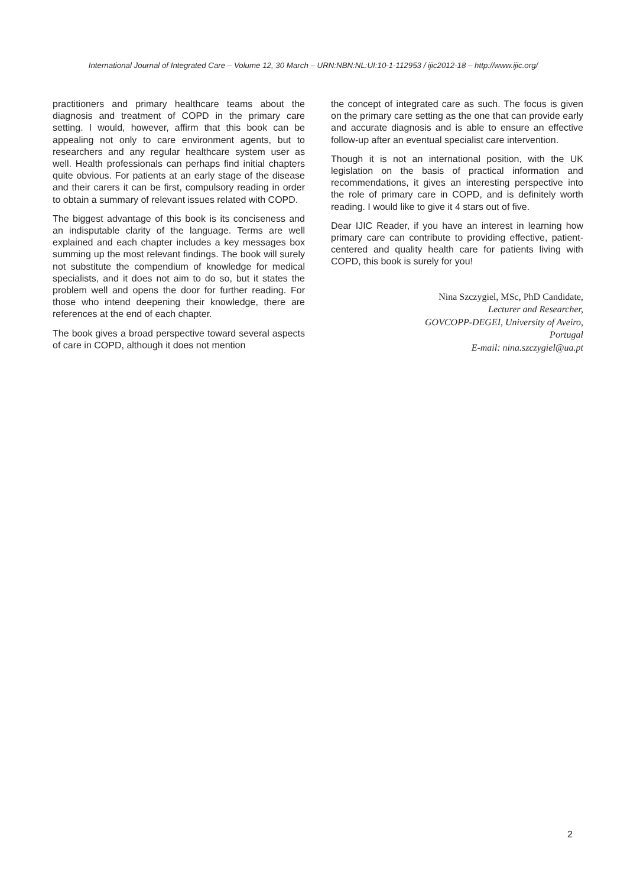International Journal of Integrated Care – Volume 12, 30 March – URN:NBN:NL:UI:10-1-112953 / ijic2012-18 – http://www.ijic.org/
practitioners and primary healthcare teams about the diagnosis and treatment of COPD in the primary care setting. I would, however, affirm that this book can be appealing not only to care environment agents, but to researchers and any regular healthcare system user as well. Health professionals can perhaps find initial chapters quite obvious. For patients at an early stage of the disease and their carers it can be first, compulsory reading in order to obtain a summary of relevant issues related with COPD.
The biggest advantage of this book is its conciseness and an indisputable clarity of the language. Terms are well explained and each chapter includes a key messages box summing up the most relevant findings. The book will surely not substitute the compendium of knowledge for medical specialists, and it does not aim to do so, but it states the problem well and opens the door for further reading. For those who intend deepening their knowledge, there are references at the end of each chapter.
The book gives a broad perspective toward several aspects of care in COPD, although it does not mention
the concept of integrated care as such. The focus is given on the primary care setting as the one that can provide early and accurate diagnosis and is able to ensure an effective follow-up after an eventual specialist care intervention.
Though it is not an international position, with the UK legislation on the basis of practical information and recommendations, it gives an interesting perspective into the role of primary care in COPD, and is definitely worth reading. I would like to give it 4 stars out of five.
Dear IJIC Reader, if you have an interest in learning how primary care can contribute to providing effective, patient-centered and quality health care for patients living with COPD, this book is surely for you!
Nina Szczygiel, MSc, PhD Candidate,
Lecturer and Researcher,
GOVCOPP-DEGEI, University of Aveiro,
Portugal
E-mail: nina.szczygiel@ua.pt
2